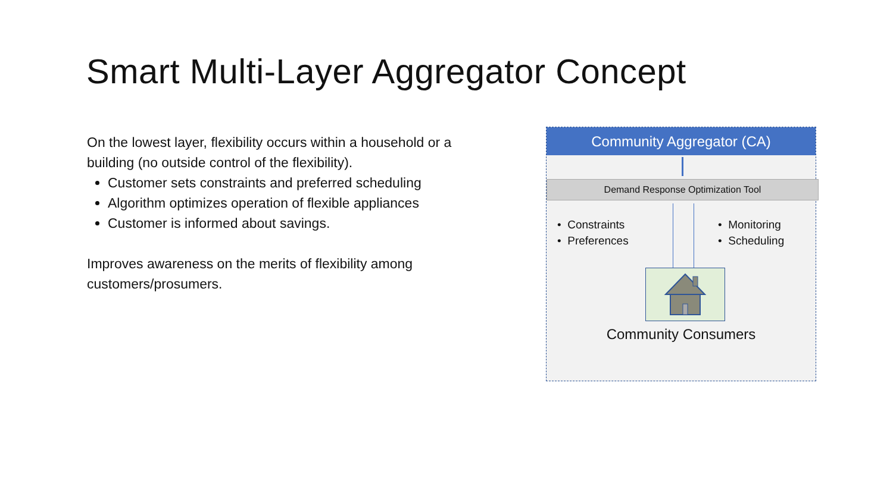Smart Multi-Layer Aggregator Concept
On the lowest layer, flexibility occurs within a household or a building (no outside control of the flexibility).
Customer sets constraints and preferred scheduling
Algorithm optimizes operation of flexible appliances
Customer is informed about savings.
Improves awareness on the merits of flexibility among customers/prosumers.
Community Aggregator (CA)
Demand Response Optimization Tool
• Constraints
• Preferences
• Monitoring
• Scheduling
Community Consumers